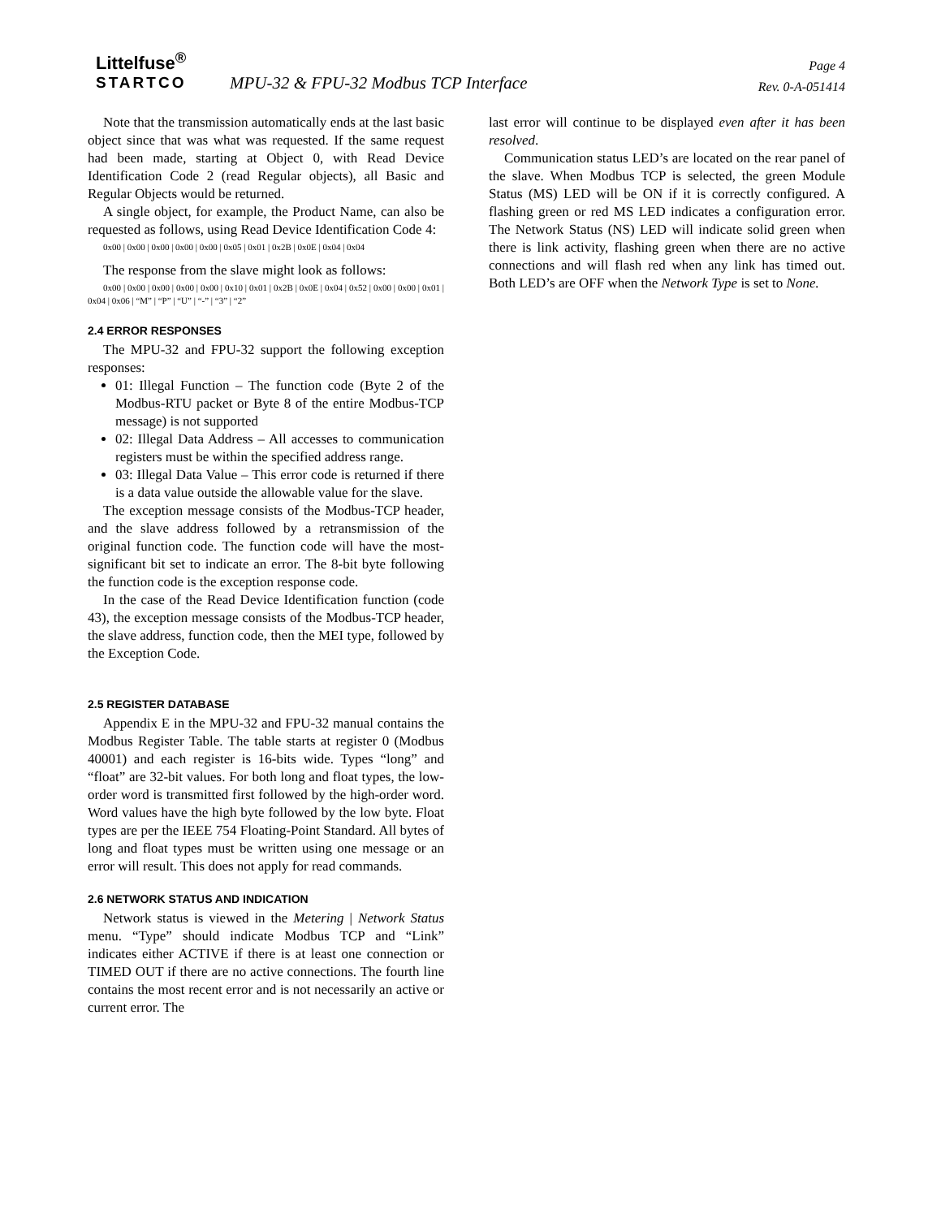Littelfuse<sup>®</sup>
STARTCO
MPU-32 & FPU-32 Modbus TCP Interface
Page 4
Rev. 0-A-051414
Note that the transmission automatically ends at the last basic object since that was what was requested. If the same request had been made, starting at Object 0, with Read Device Identification Code 2 (read Regular objects), all Basic and Regular Objects would be returned.
A single object, for example, the Product Name, can also be requested as follows, using Read Device Identification Code 4:
0x00 | 0x00 | 0x00 | 0x00 | 0x00 | 0x05 | 0x01 | 0x2B | 0x0E | 0x04 | 0x04
The response from the slave might look as follows:
0x00 | 0x00 | 0x00 | 0x00 | 0x00 | 0x10 | 0x01 | 0x2B | 0x0E | 0x04 | 0x52 | 0x00 | 0x00 | 0x01 | 0x04 | 0x06 | “M” | “P” | “U” | “-” | “3” | “2”
2.4 ERROR RESPONSES
The MPU-32 and FPU-32 support the following exception responses:
01: Illegal Function – The function code (Byte 2 of the Modbus-RTU packet or Byte 8 of the entire Modbus-TCP message) is not supported
02: Illegal Data Address – All accesses to communication registers must be within the specified address range.
03: Illegal Data Value – This error code is returned if there is a data value outside the allowable value for the slave.
The exception message consists of the Modbus-TCP header, and the slave address followed by a retransmission of the original function code. The function code will have the most-significant bit set to indicate an error. The 8-bit byte following the function code is the exception response code.
In the case of the Read Device Identification function (code 43), the exception message consists of the Modbus-TCP header, the slave address, function code, then the MEI type, followed by the Exception Code.
2.5 REGISTER DATABASE
Appendix E in the MPU-32 and FPU-32 manual contains the Modbus Register Table. The table starts at register 0 (Modbus 40001) and each register is 16-bits wide. Types “long” and “float” are 32-bit values. For both long and float types, the low-order word is transmitted first followed by the high-order word. Word values have the high byte followed by the low byte. Float types are per the IEEE 754 Floating-Point Standard. All bytes of long and float types must be written using one message or an error will result. This does not apply for read commands.
2.6 NETWORK STATUS AND INDICATION
Network status is viewed in the Metering | Network Status menu. “Type” should indicate Modbus TCP and “Link” indicates either ACTIVE if there is at least one connection or TIMED OUT if there are no active connections. The fourth line contains the most recent error and is not necessarily an active or current error. The
last error will continue to be displayed even after it has been resolved.
Communication status LED’s are located on the rear panel of the slave. When Modbus TCP is selected, the green Module Status (MS) LED will be ON if it is correctly configured. A flashing green or red MS LED indicates a configuration error. The Network Status (NS) LED will indicate solid green when there is link activity, flashing green when there are no active connections and will flash red when any link has timed out. Both LED’s are OFF when the Network Type is set to None.